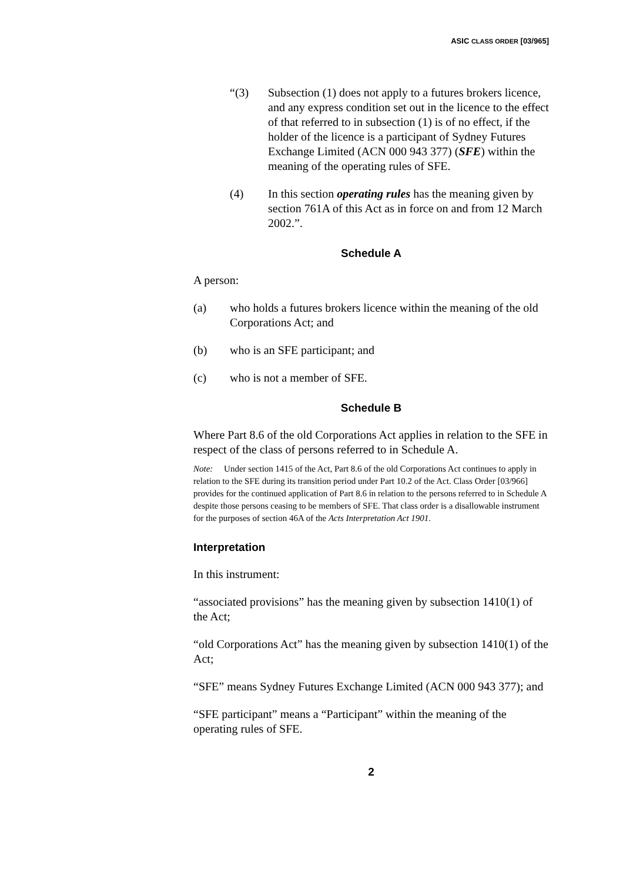ASIC CLASS ORDER [03/965]
“(3) Subsection (1) does not apply to a futures brokers licence, and any express condition set out in the licence to the effect of that referred to in subsection (1) is of no effect, if the holder of the licence is a participant of Sydney Futures Exchange Limited (ACN 000 943 377) (SFE) within the meaning of the operating rules of SFE.
(4) In this section operating rules has the meaning given by section 761A of this Act as in force on and from 12 March 2002.”.
Schedule A
A person:
(a) who holds a futures brokers licence within the meaning of the old Corporations Act; and
(b) who is an SFE participant; and
(c) who is not a member of SFE.
Schedule B
Where Part 8.6 of the old Corporations Act applies in relation to the SFE in respect of the class of persons referred to in Schedule A.
Note: Under section 1415 of the Act, Part 8.6 of the old Corporations Act continues to apply in relation to the SFE during its transition period under Part 10.2 of the Act. Class Order [03/966] provides for the continued application of Part 8.6 in relation to the persons referred to in Schedule A despite those persons ceasing to be members of SFE. That class order is a disallowable instrument for the purposes of section 46A of the Acts Interpretation Act 1901.
Interpretation
In this instrument:
“associated provisions” has the meaning given by subsection 1410(1) of the Act;
“old Corporations Act” has the meaning given by subsection 1410(1) of the Act;
“SFE” means Sydney Futures Exchange Limited (ACN 000 943 377); and
“SFE participant” means a “Participant” within the meaning of the operating rules of SFE.
2